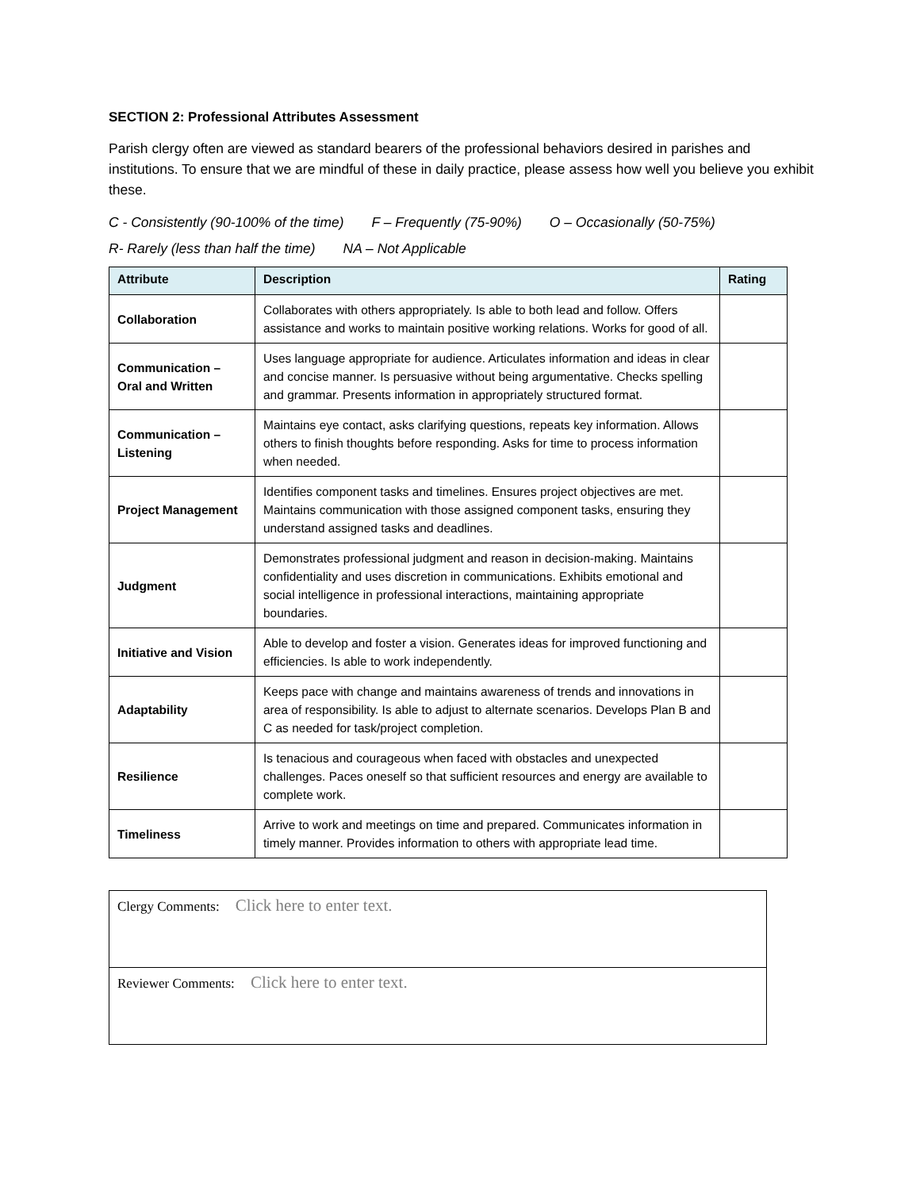SECTION 2: Professional Attributes Assessment
Parish clergy often are viewed as standard bearers of the professional behaviors desired in parishes and institutions. To ensure that we are mindful of these in daily practice, please assess how well you believe you exhibit these.
C - Consistently (90-100% of the time) F – Frequently (75-90%) O – Occasionally (50-75%)
R- Rarely (less than half the time) NA – Not Applicable
| Attribute | Description | Rating |
| --- | --- | --- |
| Collaboration | Collaborates with others appropriately. Is able to both lead and follow. Offers assistance and works to maintain positive working relations. Works for good of all. | |
| Communication – Oral and Written | Uses language appropriate for audience. Articulates information and ideas in clear and concise manner. Is persuasive without being argumentative. Checks spelling and grammar. Presents information in appropriately structured format. | |
| Communication – Listening | Maintains eye contact, asks clarifying questions, repeats key information. Allows others to finish thoughts before responding. Asks for time to process information when needed. | |
| Project Management | Identifies component tasks and timelines. Ensures project objectives are met. Maintains communication with those assigned component tasks, ensuring they understand assigned tasks and deadlines. | |
| Judgment | Demonstrates professional judgment and reason in decision-making. Maintains confidentiality and uses discretion in communications. Exhibits emotional and social intelligence in professional interactions, maintaining appropriate boundaries. | |
| Initiative and Vision | Able to develop and foster a vision. Generates ideas for improved functioning and efficiencies. Is able to work independently. | |
| Adaptability | Keeps pace with change and maintains awareness of trends and innovations in area of responsibility. Is able to adjust to alternate scenarios. Develops Plan B and C as needed for task/project completion. | |
| Resilience | Is tenacious and courageous when faced with obstacles and unexpected challenges. Paces oneself so that sufficient resources and energy are available to complete work. | |
| Timeliness | Arrive to work and meetings on time and prepared. Communicates information in timely manner. Provides information to others with appropriate lead time. | |
| Clergy Comments: Click here to enter text. |
| Reviewer Comments: Click here to enter text. |